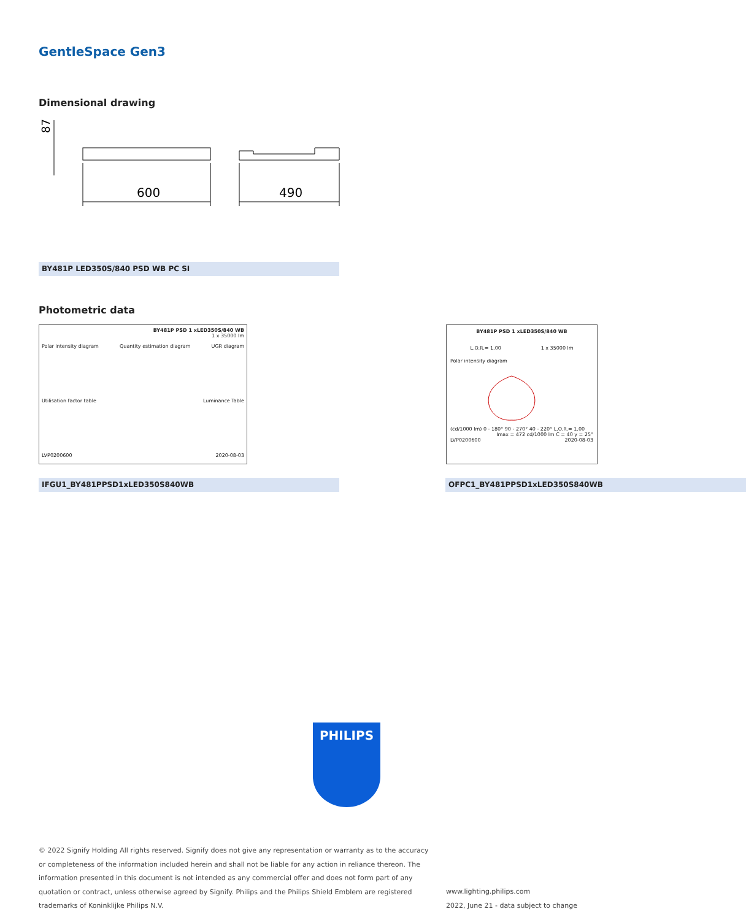GentleSpace Gen3
Dimensional drawing
87
600
490
BY481P LED350S/840 PSD WB PC SI
Photometric data
BY481P PSD 1 xLED350S/840 WB
1 x 35000 lm
Polar intensity diagram Quantity estimation diagram UGR diagram
Utilisation factor table Luminance Table
LVP0200600 2020-08-03
IFGU1_BY481PPSD1xLED350S840WB
BY481P PSD 1 xLED350S/840 WB
L.O.R.= 1.00 1 x 35000 lm
Polar intensity diagram
(cd/1000 lm) 0 - 180° 90 - 270° 40 - 220° L.O.R.= 1.00
Imax = 472 cd/1000 lm C = 40 γ = 25°
LVP0200600 2020-08-03
OFPC1_BY481PPSD1xLED350S840WB
PHILIPS
© 2022 Signify Holding All rights reserved. Signify does not give any representation or warranty as to the accuracy or completeness of the information included herein and shall not be liable for any action in reliance thereon. The information presented in this document is not intended as any commercial offer and does not form part of any quotation or contract, unless otherwise agreed by Signify. Philips and the Philips Shield Emblem are registered trademarks of Koninklijke Philips N.V.
www.lighting.philips.com
2022, June 21 - data subject to change